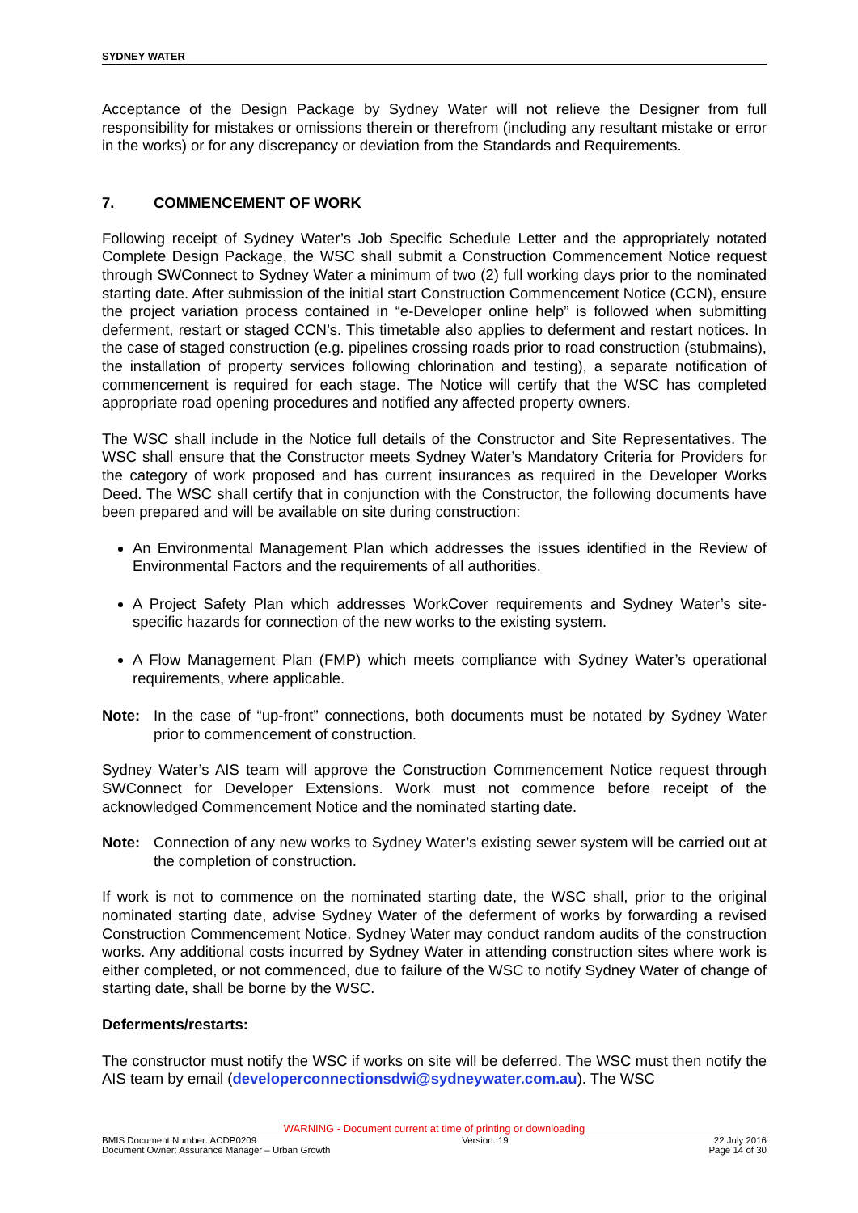SYDNEY WATER
Acceptance of the Design Package by Sydney Water will not relieve the Designer from full responsibility for mistakes or omissions therein or therefrom (including any resultant mistake or error in the works) or for any discrepancy or deviation from the Standards and Requirements.
7. COMMENCEMENT OF WORK
Following receipt of Sydney Water’s Job Specific Schedule Letter and the appropriately notated Complete Design Package, the WSC shall submit a Construction Commencement Notice request through SWConnect to Sydney Water a minimum of two (2) full working days prior to the nominated starting date. After submission of the initial start Construction Commencement Notice (CCN), ensure the project variation process contained in “e-Developer online help” is followed when submitting deferment, restart or staged CCN’s. This timetable also applies to deferment and restart notices. In the case of staged construction (e.g. pipelines crossing roads prior to road construction (stubmains), the installation of property services following chlorination and testing), a separate notification of commencement is required for each stage. The Notice will certify that the WSC has completed appropriate road opening procedures and notified any affected property owners.
The WSC shall include in the Notice full details of the Constructor and Site Representatives. The WSC shall ensure that the Constructor meets Sydney Water’s Mandatory Criteria for Providers for the category of work proposed and has current insurances as required in the Developer Works Deed. The WSC shall certify that in conjunction with the Constructor, the following documents have been prepared and will be available on site during construction:
An Environmental Management Plan which addresses the issues identified in the Review of Environmental Factors and the requirements of all authorities.
A Project Safety Plan which addresses WorkCover requirements and Sydney Water’s site-specific hazards for connection of the new works to the existing system.
A Flow Management Plan (FMP) which meets compliance with Sydney Water’s operational requirements, where applicable.
Note: In the case of “up-front” connections, both documents must be notated by Sydney Water prior to commencement of construction.
Sydney Water’s AIS team will approve the Construction Commencement Notice request through SWConnect for Developer Extensions. Work must not commence before receipt of the acknowledged Commencement Notice and the nominated starting date.
Note: Connection of any new works to Sydney Water’s existing sewer system will be carried out at the completion of construction.
If work is not to commence on the nominated starting date, the WSC shall, prior to the original nominated starting date, advise Sydney Water of the deferment of works by forwarding a revised Construction Commencement Notice. Sydney Water may conduct random audits of the construction works. Any additional costs incurred by Sydney Water in attending construction sites where work is either completed, or not commenced, due to failure of the WSC to notify Sydney Water of change of starting date, shall be borne by the WSC.
Deferments/restarts:
The constructor must notify the WSC if works on site will be deferred. The WSC must then notify the AIS team by email (developerconnectionsdwi@sydneywater.com.au). The WSC
WARNING - Document current at time of printing or downloading
BMIS Document Number: ACDP0209 Version: 19 22 July 2016
Document Owner: Assurance Manager – Urban Growth Page 14 of 30